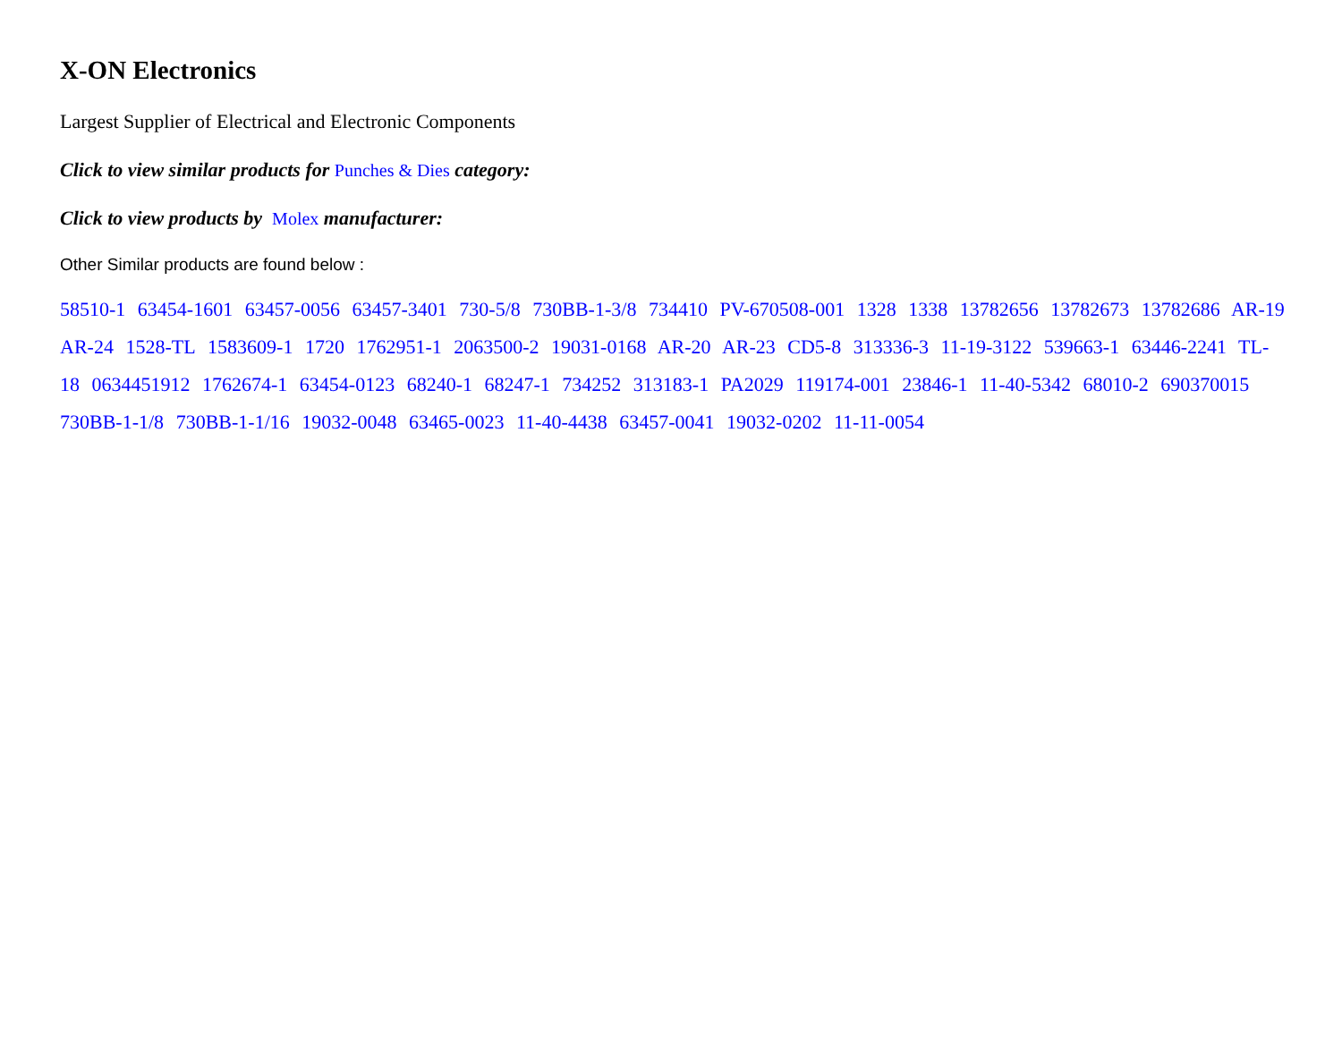X-ON Electronics
Largest Supplier of Electrical and Electronic Components
Click to view similar products for Punches & Dies category:
Click to view products by Molex manufacturer:
Other Similar products are found below :
58510-1 63454-1601 63457-0056 63457-3401 730-5/8 730BB-1-3/8 734410 PV-670508-001 1328 1338 13782656 13782673 13782686 AR-19 AR-24 1528-TL 1583609-1 1720 1762951-1 2063500-2 19031-0168 AR-20 AR-23 CD5-8 313336-3 11-19-3122 539663-1 63446-2241 TL-18 0634451912 1762674-1 63454-0123 68240-1 68247-1 734252 313183-1 PA2029 119174-001 23846-1 11-40-5342 68010-2 690370015 730BB-1-1/8 730BB-1-1/16 19032-0048 63465-0023 11-40-4438 63457-0041 19032-0202 11-11-0054